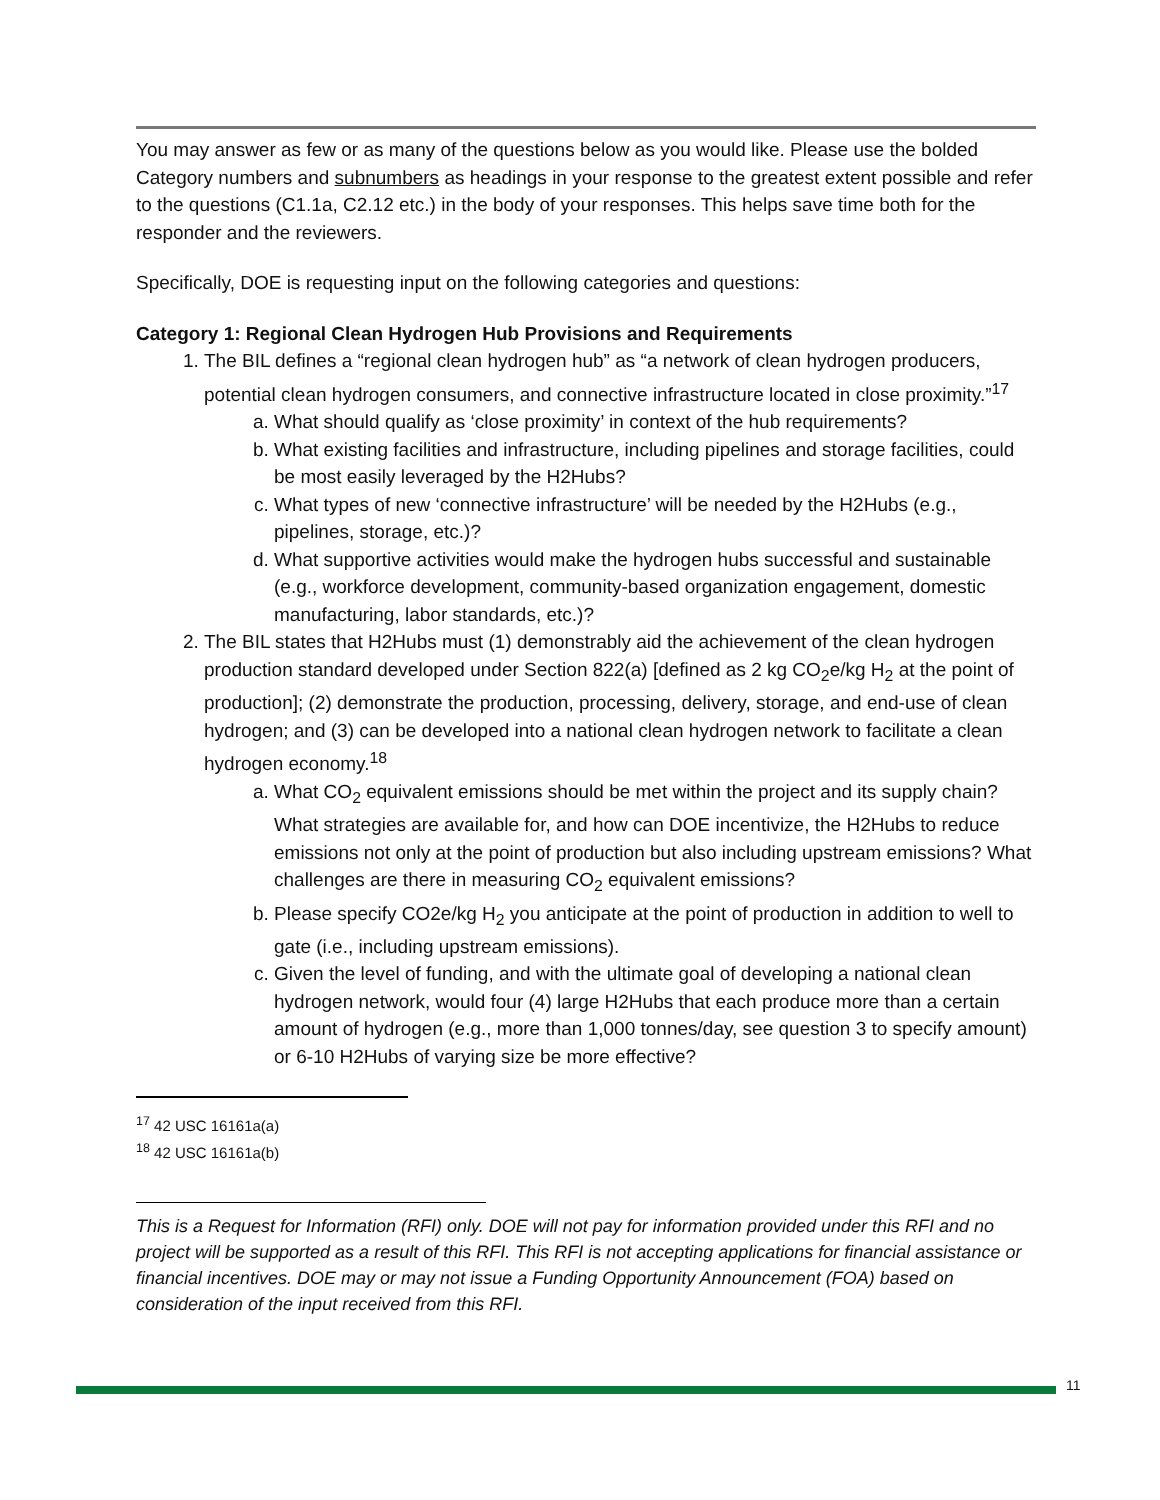You may answer as few or as many of the questions below as you would like. Please use the bolded Category numbers and subnumbers as headings in your response to the greatest extent possible and refer to the questions (C1.1a, C2.12 etc.) in the body of your responses. This helps save time both for the responder and the reviewers.
Specifically, DOE is requesting input on the following categories and questions:
Category 1: Regional Clean Hydrogen Hub Provisions and Requirements
1. The BIL defines a “regional clean hydrogen hub” as “a network of clean hydrogen producers, potential clean hydrogen consumers, and connective infrastructure located in close proximity.”<sup>17</sup>
a. What should qualify as ‘close proximity’ in context of the hub requirements?
b. What existing facilities and infrastructure, including pipelines and storage facilities, could be most easily leveraged by the H2Hubs?
c. What types of new ‘connective infrastructure’ will be needed by the H2Hubs (e.g., pipelines, storage, etc.)?
d. What supportive activities would make the hydrogen hubs successful and sustainable (e.g., workforce development, community-based organization engagement, domestic manufacturing, labor standards, etc.)?
2. The BIL states that H2Hubs must (1) demonstrably aid the achievement of the clean hydrogen production standard developed under Section 822(a) [defined as 2 kg CO<sub>2</sub>e/kg H<sub>2</sub> at the point of production]; (2) demonstrate the production, processing, delivery, storage, and end-use of clean hydrogen; and (3) can be developed into a national clean hydrogen network to facilitate a clean hydrogen economy.<sup>18</sup>
a. What CO<sub>2</sub> equivalent emissions should be met within the project and its supply chain? What strategies are available for, and how can DOE incentivize, the H2Hubs to reduce emissions not only at the point of production but also including upstream emissions? What challenges are there in measuring CO<sub>2</sub> equivalent emissions?
b. Please specify CO2e/kg H<sub>2</sub> you anticipate at the point of production in addition to well to gate (i.e., including upstream emissions).
c. Given the level of funding, and with the ultimate goal of developing a national clean hydrogen network, would four (4) large H2Hubs that each produce more than a certain amount of hydrogen (e.g., more than 1,000 tonnes/day, see question 3 to specify amount) or 6-10 H2Hubs of varying size be more effective?
<sup>17</sup> 42 USC 16161a(a)
<sup>18</sup> 42 USC 16161a(b)
This is a Request for Information (RFI) only. DOE will not pay for information provided under this RFI and no project will be supported as a result of this RFI. This RFI is not accepting applications for financial assistance or financial incentives. DOE may or may not issue a Funding Opportunity Announcement (FOA) based on consideration of the input received from this RFI.
11